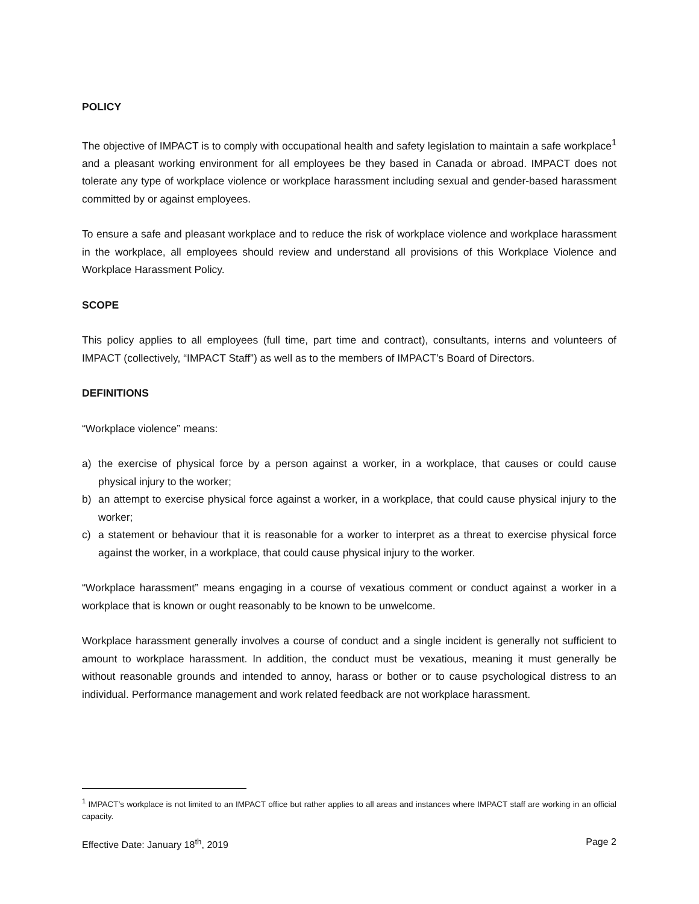POLICY
The objective of IMPACT is to comply with occupational health and safety legislation to maintain a safe workplace<sup>1</sup> and a pleasant working environment for all employees be they based in Canada or abroad. IMPACT does not tolerate any type of workplace violence or workplace harassment including sexual and gender-based harassment committed by or against employees.
To ensure a safe and pleasant workplace and to reduce the risk of workplace violence and workplace harassment in the workplace, all employees should review and understand all provisions of this Workplace Violence and Workplace Harassment Policy.
SCOPE
This policy applies to all employees (full time, part time and contract), consultants, interns and volunteers of IMPACT (collectively, “IMPACT Staff”) as well as to the members of IMPACT’s Board of Directors.
DEFINITIONS
“Workplace violence” means:
a) the exercise of physical force by a person against a worker, in a workplace, that causes or could cause physical injury to the worker;
b) an attempt to exercise physical force against a worker, in a workplace, that could cause physical injury to the worker;
c) a statement or behaviour that it is reasonable for a worker to interpret as a threat to exercise physical force against the worker, in a workplace, that could cause physical injury to the worker.
“Workplace harassment” means engaging in a course of vexatious comment or conduct against a worker in a workplace that is known or ought reasonably to be known to be unwelcome.
Workplace harassment generally involves a course of conduct and a single incident is generally not sufficient to amount to workplace harassment. In addition, the conduct must be vexatious, meaning it must generally be without reasonable grounds and intended to annoy, harass or bother or to cause psychological distress to an individual. Performance management and work related feedback are not workplace harassment.
<sup>1</sup> IMPACT’s workplace is not limited to an IMPACT office but rather applies to all areas and instances where IMPACT staff are working in an official capacity.
Effective Date: January 18<sup>th</sup>, 2019 Page 2